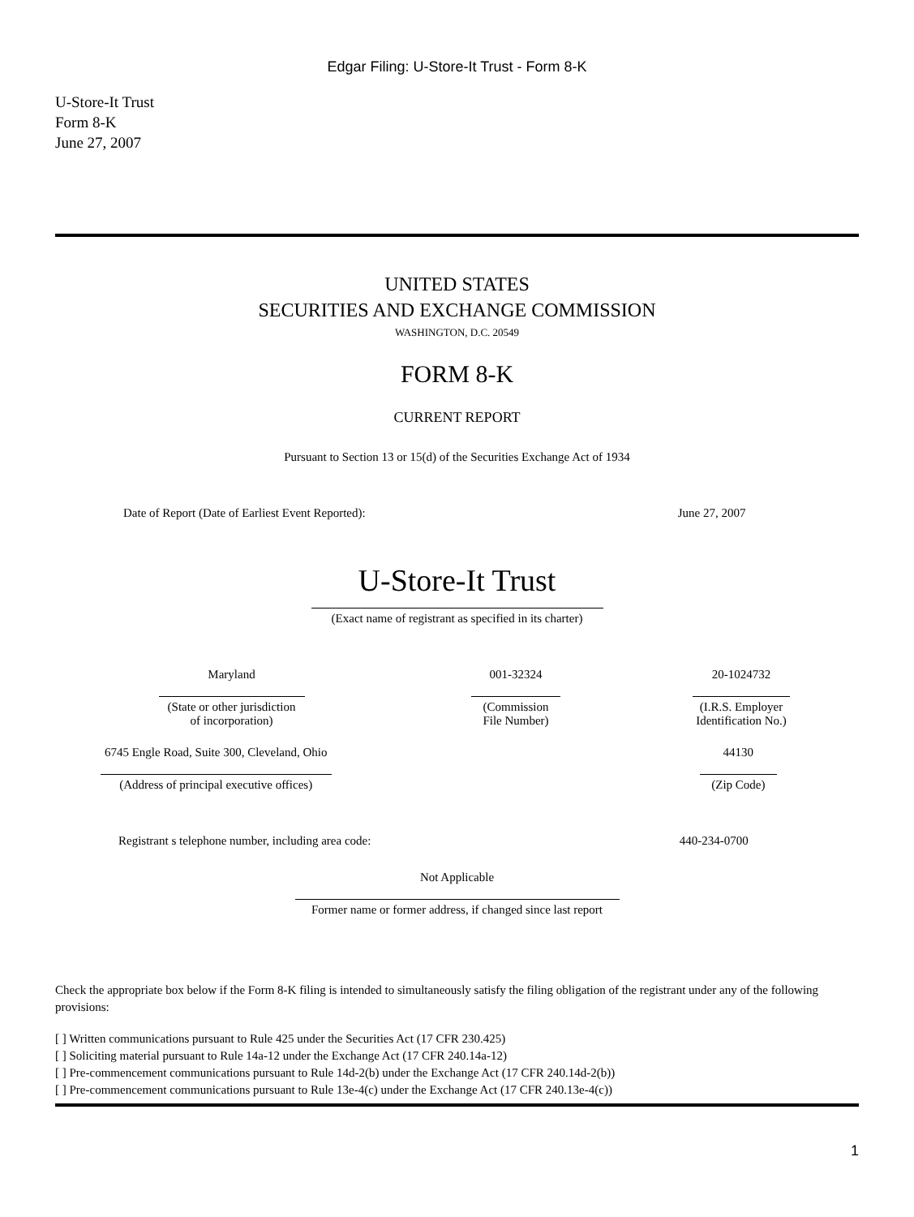Edgar Filing: U-Store-It Trust - Form 8-K
U-Store-It Trust
Form 8-K
June 27, 2007
UNITED STATES
SECURITIES AND EXCHANGE COMMISSION
WASHINGTON, D.C. 20549
FORM 8-K
CURRENT REPORT
Pursuant to Section 13 or 15(d) of the Securities Exchange Act of 1934
| Date of Report (Date of Earliest Event Reported): | June 27, 2007 |
U-Store-It Trust
(Exact name of registrant as specified in its charter)
| Maryland | 001-32324 | 20-1024732 |
| (State or other jurisdiction of incorporation) | (Commission File Number) | (I.R.S. Employer Identification No.) |
| 6745 Engle Road, Suite 300, Cleveland, Ohio | | 44130 |
| (Address of principal executive offices) | | (Zip Code) |
| Registrant s telephone number, including area code: | 440-234-0700 |
Not Applicable
Former name or former address, if changed since last report
Check the appropriate box below if the Form 8-K filing is intended to simultaneously satisfy the filing obligation of the registrant under any of the following provisions:
[ ] Written communications pursuant to Rule 425 under the Securities Act (17 CFR 230.425)
[ ] Soliciting material pursuant to Rule 14a-12 under the Exchange Act (17 CFR 240.14a-12)
[ ] Pre-commencement communications pursuant to Rule 14d-2(b) under the Exchange Act (17 CFR 240.14d-2(b))
[ ] Pre-commencement communications pursuant to Rule 13e-4(c) under the Exchange Act (17 CFR 240.13e-4(c))
1